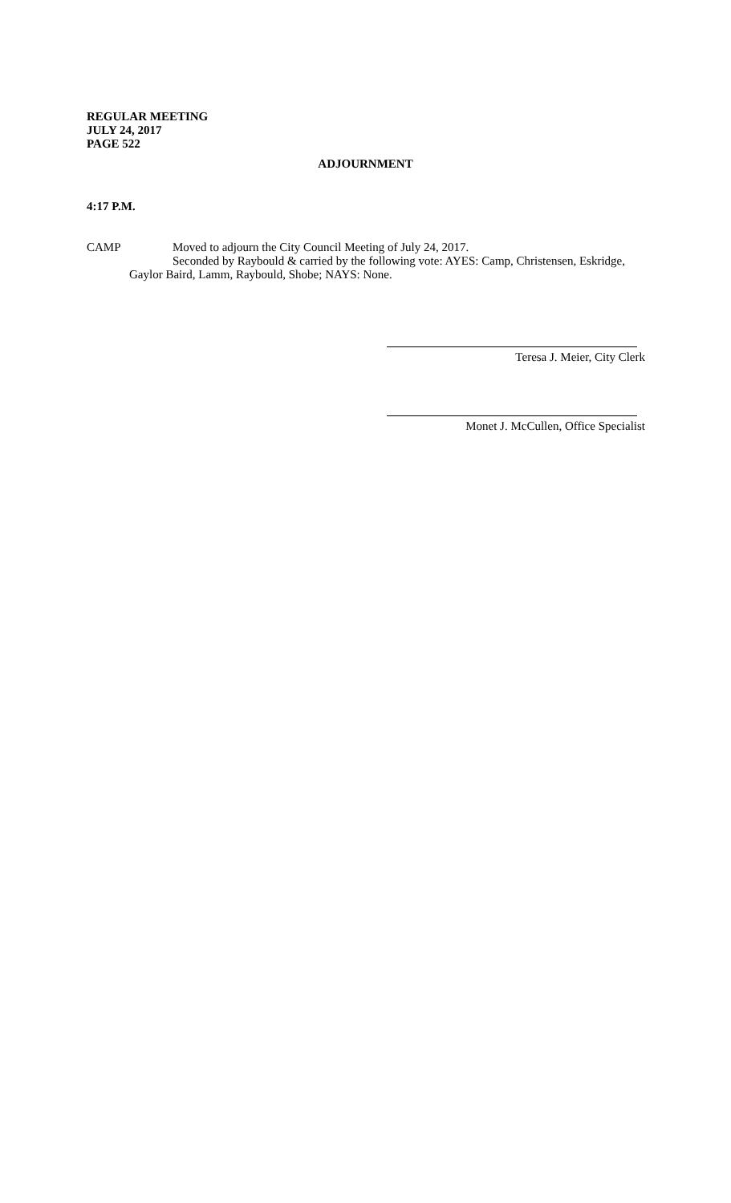REGULAR MEETING
JULY 24, 2017
PAGE 522
ADJOURNMENT
4:17 P.M.
CAMP Moved to adjourn the City Council Meeting of July 24, 2017.
Seconded by Raybould & carried by the following vote: AYES: Camp, Christensen, Eskridge,
Gaylor Baird, Lamm, Raybould, Shobe; NAYS: None.
Teresa J. Meier, City Clerk
Monet J. McCullen, Office Specialist